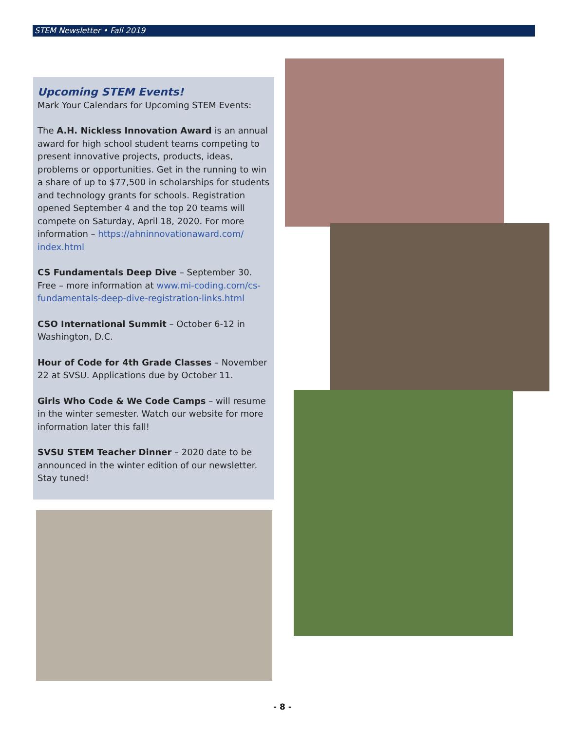STEM Newsletter • Fall 2019
Upcoming STEM Events!
Mark Your Calendars for Upcoming STEM Events:
The A.H. Nickless Innovation Award is an annual award for high school student teams competing to present innovative projects, products, ideas, problems or opportunities. Get in the running to win a share of up to $77,500 in scholarships for students and technology grants for schools. Registration opened September 4 and the top 20 teams will compete on Saturday, April 18, 2020. For more information – https://ahninnovationaward.com/ index.html
CS Fundamentals Deep Dive – September 30. Free – more information at www.mi-coding.com/cs-fundamentals-deep-dive-registration-links.html
CSO International Summit – October 6-12 in Washington, D.C.
Hour of Code for 4th Grade Classes – November 22 at SVSU. Applications due by October 11.
Girls Who Code & We Code Camps – will resume in the winter semester. Watch our website for more information later this fall!
SVSU STEM Teacher Dinner – 2020 date to be announced in the winter edition of our newsletter. Stay tuned!
- 8 -